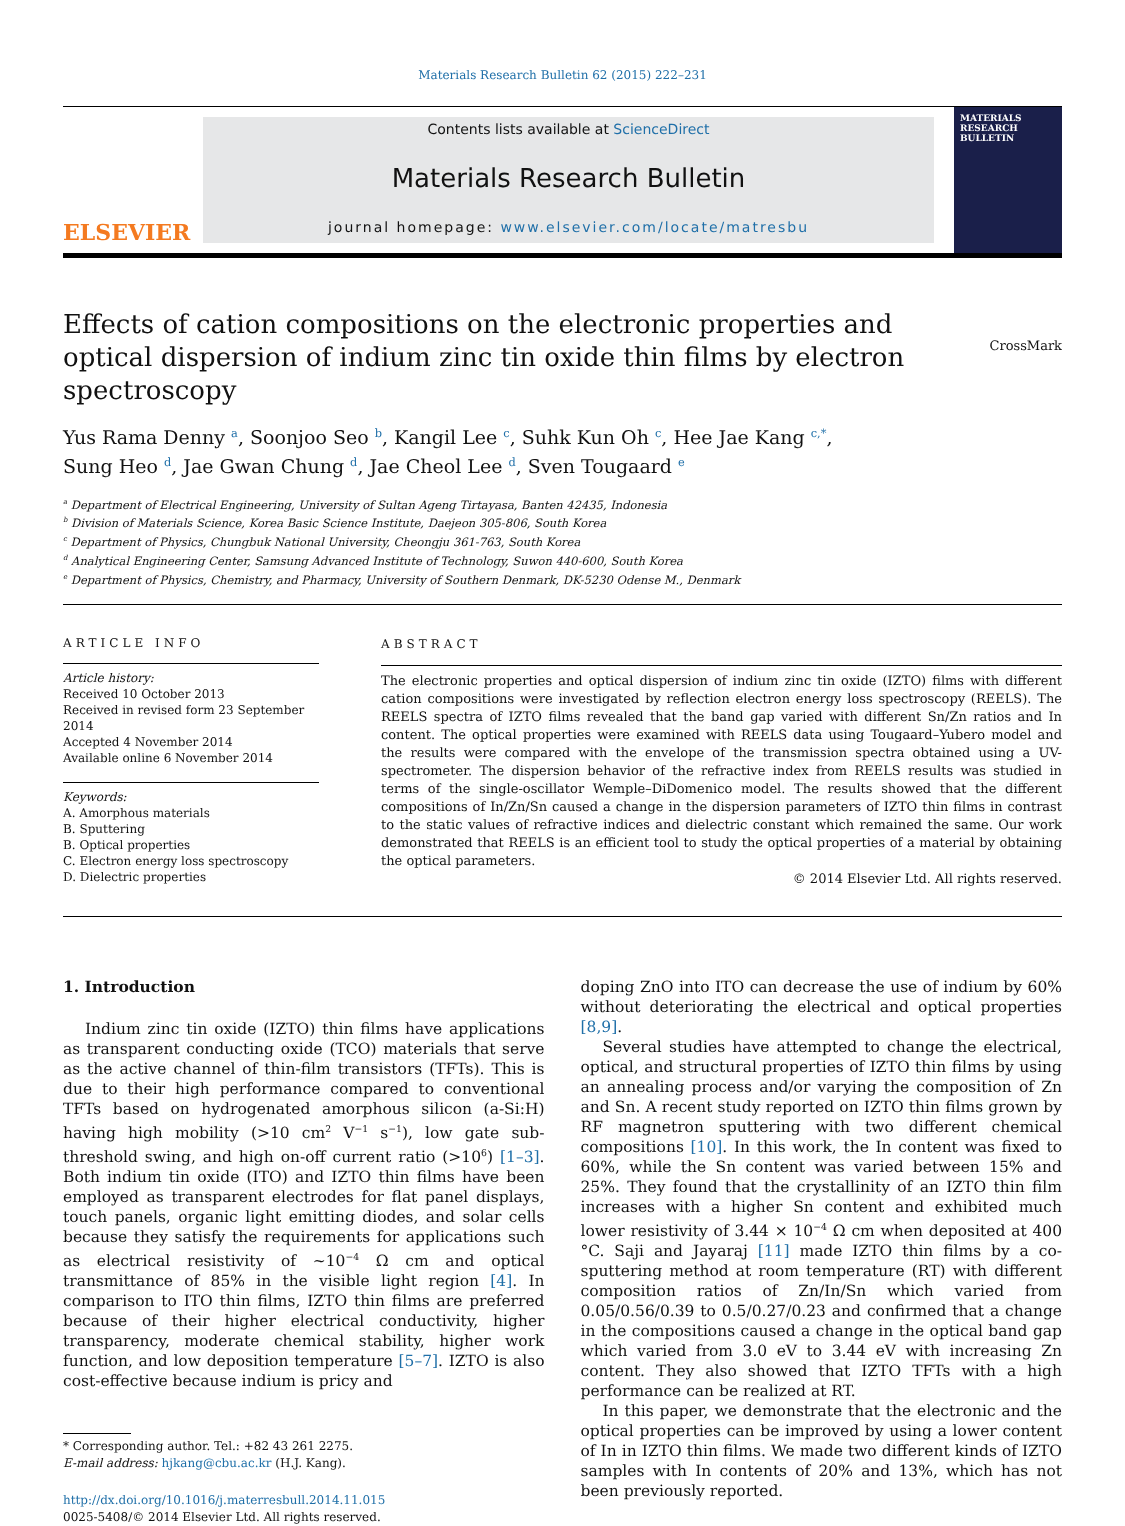Materials Research Bulletin 62 (2015) 222–231
ELSEVIER
Contents lists available at ScienceDirect
Materials Research Bulletin
journal homepage: www.elsevier.com/locate/matresbu
MATERIALS RESEARCH BULLETIN
Effects of cation compositions on the electronic properties and optical dispersion of indium zinc tin oxide thin films by electron spectroscopy
CrossMark
Yus Rama Denny <sup>a</sup>, Soonjoo Seo <sup>b</sup>, Kangil Lee <sup>c</sup>, Suhk Kun Oh <sup>c</sup>, Hee Jae Kang <sup>c,*</sup>,
Sung Heo <sup>d</sup>, Jae Gwan Chung <sup>d</sup>, Jae Cheol Lee <sup>d</sup>, Sven Tougaard <sup>e</sup>
<sup>a</sup> Department of Electrical Engineering, University of Sultan Ageng Tirtayasa, Banten 42435, Indonesia
<sup>b</sup> Division of Materials Science, Korea Basic Science Institute, Daejeon 305-806, South Korea
<sup>c</sup> Department of Physics, Chungbuk National University, Cheongju 361-763, South Korea
<sup>d</sup> Analytical Engineering Center, Samsung Advanced Institute of Technology, Suwon 440-600, South Korea
<sup>e</sup> Department of Physics, Chemistry, and Pharmacy, University of Southern Denmark, DK-5230 Odense M., Denmark
ARTICLE INFO
Article history:
Received 10 October 2013
Received in revised form 23 September 2014
Accepted 4 November 2014
Available online 6 November 2014
Keywords:
A. Amorphous materials
B. Sputtering
B. Optical properties
C. Electron energy loss spectroscopy
D. Dielectric properties
ABSTRACT
The electronic properties and optical dispersion of indium zinc tin oxide (IZTO) films with different cation compositions were investigated by reflection electron energy loss spectroscopy (REELS). The REELS spectra of IZTO films revealed that the band gap varied with different Sn/Zn ratios and In content. The optical properties were examined with REELS data using Tougaard–Yubero model and the results were compared with the envelope of the transmission spectra obtained using a UV-spectrometer. The dispersion behavior of the refractive index from REELS results was studied in terms of the single-oscillator Wemple–DiDomenico model. The results showed that the different compositions of In/Zn/Sn caused a change in the dispersion parameters of IZTO thin films in contrast to the static values of refractive indices and dielectric constant which remained the same. Our work demonstrated that REELS is an efficient tool to study the optical properties of a material by obtaining the optical parameters.
© 2014 Elsevier Ltd. All rights reserved.
1. Introduction
Indium zinc tin oxide (IZTO) thin films have applications as transparent conducting oxide (TCO) materials that serve as the active channel of thin-film transistors (TFTs). This is due to their high performance compared to conventional TFTs based on hydrogenated amorphous silicon (a-Si:H) having high mobility (>10 cm<sup>2</sup> V<sup>−1</sup> s<sup>−1</sup>), low gate sub-threshold swing, and high on-off current ratio (>10<sup>6</sup>) [1–3]. Both indium tin oxide (ITO) and IZTO thin films have been employed as transparent electrodes for flat panel displays, touch panels, organic light emitting diodes, and solar cells because they satisfy the requirements for applications such as electrical resistivity of ~10<sup>−4</sup> Ω cm and optical transmittance of 85% in the visible light region [4]. In comparison to ITO thin films, IZTO thin films are preferred because of their higher electrical conductivity, higher transparency, moderate chemical stability, higher work function, and low deposition temperature [5–7]. IZTO is also cost-effective because indium is pricy and
* Corresponding author. Tel.: +82 43 261 2275.
E-mail address: hjkang@cbu.ac.kr (H.J. Kang).
http://dx.doi.org/10.1016/j.materresbull.2014.11.015
0025-5408/© 2014 Elsevier Ltd. All rights reserved.
doping ZnO into ITO can decrease the use of indium by 60% without deteriorating the electrical and optical properties [8,9].
Several studies have attempted to change the electrical, optical, and structural properties of IZTO thin films by using an annealing process and/or varying the composition of Zn and Sn. A recent study reported on IZTO thin films grown by RF magnetron sputtering with two different chemical compositions [10]. In this work, the In content was fixed to 60%, while the Sn content was varied between 15% and 25%. They found that the crystallinity of an IZTO thin film increases with a higher Sn content and exhibited much lower resistivity of 3.44 × 10<sup>−4</sup> Ω cm when deposited at 400 °C. Saji and Jayaraj [11] made IZTO thin films by a co-sputtering method at room temperature (RT) with different composition ratios of Zn/In/Sn which varied from 0.05/0.56/0.39 to 0.5/0.27/0.23 and confirmed that a change in the compositions caused a change in the optical band gap which varied from 3.0 eV to 3.44 eV with increasing Zn content. They also showed that IZTO TFTs with a high performance can be realized at RT.
In this paper, we demonstrate that the electronic and the optical properties can be improved by using a lower content of In in IZTO thin films. We made two different kinds of IZTO samples with In contents of 20% and 13%, which has not been previously reported.